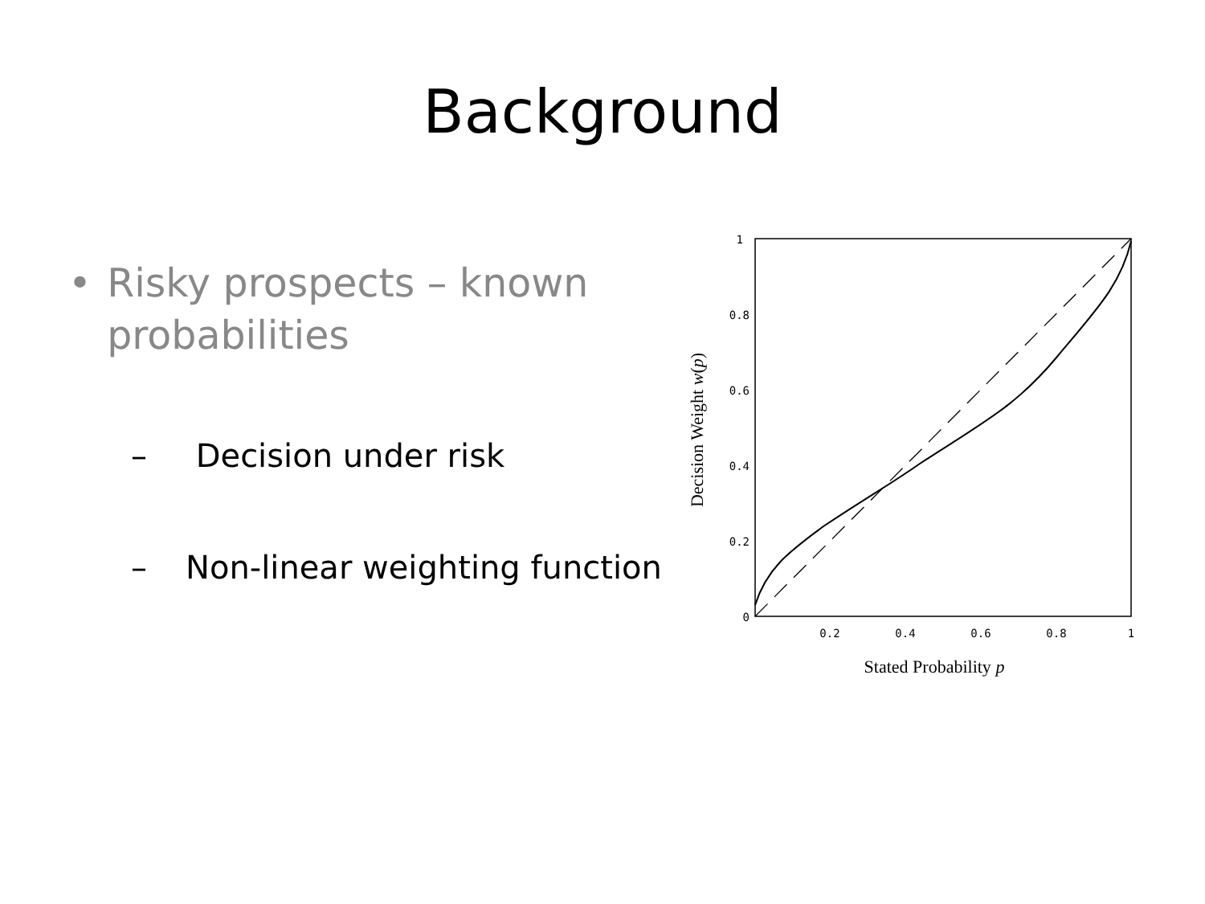Background
• Risky prospects – known probabilities
– Decision under risk
– Non-linear weighting function
1
0.8
0.6
0.4
0.2
0
0.2
0.4
0.6
0.8
1
Stated Probability p
Decision Weight w(p)